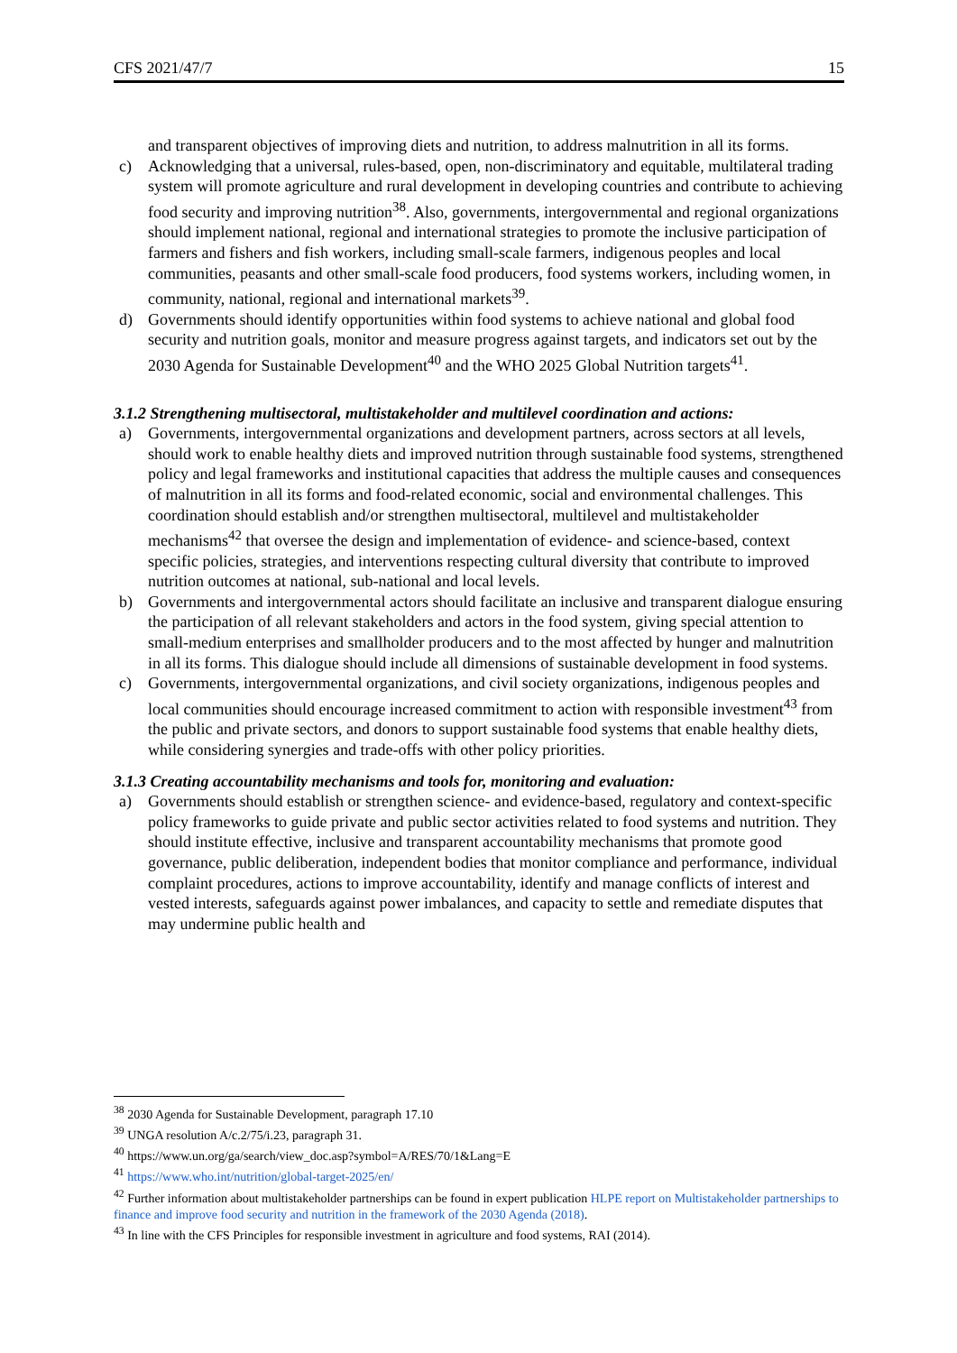CFS 2021/47/7 15
and transparent objectives of improving diets and nutrition, to address malnutrition in all its forms.
c) Acknowledging that a universal, rules-based, open, non-discriminatory and equitable, multilateral trading system will promote agriculture and rural development in developing countries and contribute to achieving food security and improving nutrition<sup>38</sup>. Also, governments, intergovernmental and regional organizations should implement national, regional and international strategies to promote the inclusive participation of farmers and fishers and fish workers, including small-scale farmers, indigenous peoples and local communities, peasants and other small-scale food producers, food systems workers, including women, in community, national, regional and international markets<sup>39</sup>.
d) Governments should identify opportunities within food systems to achieve national and global food security and nutrition goals, monitor and measure progress against targets, and indicators set out by the 2030 Agenda for Sustainable Development<sup>40</sup> and the WHO 2025 Global Nutrition targets<sup>41</sup>.
3.1.2 Strengthening multisectoral, multistakeholder and multilevel coordination and actions:
a) Governments, intergovernmental organizations and development partners, across sectors at all levels, should work to enable healthy diets and improved nutrition through sustainable food systems, strengthened policy and legal frameworks and institutional capacities that address the multiple causes and consequences of malnutrition in all its forms and food-related economic, social and environmental challenges. This coordination should establish and/or strengthen multisectoral, multilevel and multistakeholder mechanisms<sup>42</sup> that oversee the design and implementation of evidence- and science-based, context specific policies, strategies, and interventions respecting cultural diversity that contribute to improved nutrition outcomes at national, sub-national and local levels.
b) Governments and intergovernmental actors should facilitate an inclusive and transparent dialogue ensuring the participation of all relevant stakeholders and actors in the food system, giving special attention to small-medium enterprises and smallholder producers and to the most affected by hunger and malnutrition in all its forms. This dialogue should include all dimensions of sustainable development in food systems.
c) Governments, intergovernmental organizations, and civil society organizations, indigenous peoples and local communities should encourage increased commitment to action with responsible investment<sup>43</sup> from the public and private sectors, and donors to support sustainable food systems that enable healthy diets, while considering synergies and trade-offs with other policy priorities.
3.1.3 Creating accountability mechanisms and tools for, monitoring and evaluation:
a) Governments should establish or strengthen science- and evidence-based, regulatory and context-specific policy frameworks to guide private and public sector activities related to food systems and nutrition. They should institute effective, inclusive and transparent accountability mechanisms that promote good governance, public deliberation, independent bodies that monitor compliance and performance, individual complaint procedures, actions to improve accountability, identify and manage conflicts of interest and vested interests, safeguards against power imbalances, and capacity to settle and remediate disputes that may undermine public health and
<sup>38</sup> 2030 Agenda for Sustainable Development, paragraph 17.10
<sup>39</sup> UNGA resolution A/c.2/75/i.23, paragraph 31.
<sup>40</sup> https://www.un.org/ga/search/view_doc.asp?symbol=A/RES/70/1&Lang=E
<sup>41</sup> https://www.who.int/nutrition/global-target-2025/en/
<sup>42</sup> Further information about multistakeholder partnerships can be found in expert publication HLPE report on Multistakeholder partnerships to finance and improve food security and nutrition in the framework of the 2030 Agenda (2018).
<sup>43</sup> In line with the CFS Principles for responsible investment in agriculture and food systems, RAI (2014).